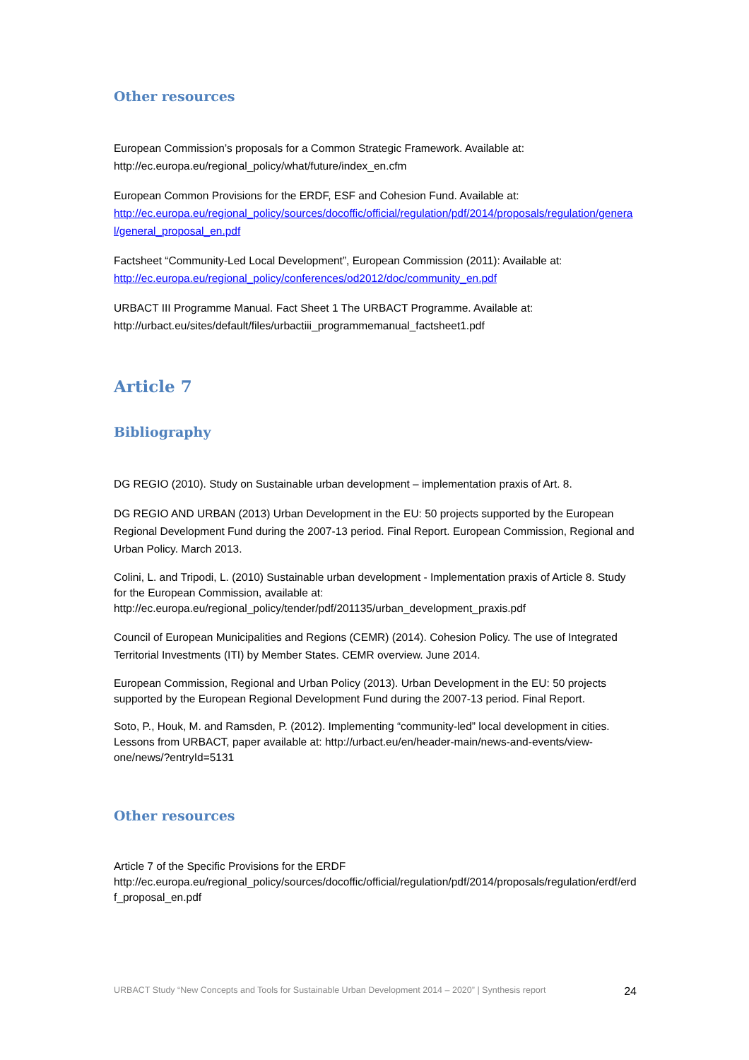Other resources
European Commission’s proposals for a Common Strategic Framework. Available at:
http://ec.europa.eu/regional_policy/what/future/index_en.cfm
European Common Provisions for the ERDF, ESF and Cohesion Fund. Available at:
http://ec.europa.eu/regional_policy/sources/docoffic/official/regulation/pdf/2014/proposals/regulation/general/general_proposal_en.pdf
Factsheet “Community-Led Local Development”, European Commission (2011): Available at:
http://ec.europa.eu/regional_policy/conferences/od2012/doc/community_en.pdf
URBACT III Programme Manual. Fact Sheet 1 The URBACT Programme. Available at:
http://urbact.eu/sites/default/files/urbactiii_programmemanual_factsheet1.pdf
Article 7
Bibliography
DG REGIO (2010). Study on Sustainable urban development – implementation praxis of Art. 8.
DG REGIO AND URBAN (2013) Urban Development in the EU: 50 projects supported by the European Regional Development Fund during the 2007-13 period. Final Report. European Commission, Regional and Urban Policy. March 2013.
Colini, L. and Tripodi, L. (2010) Sustainable urban development - Implementation praxis of Article 8. Study for the European Commission, available at: http://ec.europa.eu/regional_policy/tender/pdf/201135/urban_development_praxis.pdf
Council of European Municipalities and Regions (CEMR) (2014). Cohesion Policy. The use of Integrated Territorial Investments (ITI) by Member States. CEMR overview. June 2014.
European Commission, Regional and Urban Policy (2013). Urban Development in the EU: 50 projects supported by the European Regional Development Fund during the 2007-13 period. Final Report.
Soto, P., Houk, M. and Ramsden, P. (2012). Implementing “community-led” local development in cities. Lessons from URBACT, paper available at: http://urbact.eu/en/header-main/news-and-events/view-one/news/?entryId=5131
Other resources
Article 7 of the Specific Provisions for the ERDF
http://ec.europa.eu/regional_policy/sources/docoffic/official/regulation/pdf/2014/proposals/regulation/erdf/erdf_proposal_en.pdf
URBACT Study “New Concepts and Tools for Sustainable Urban Development 2014 – 2020” | Synthesis report 24